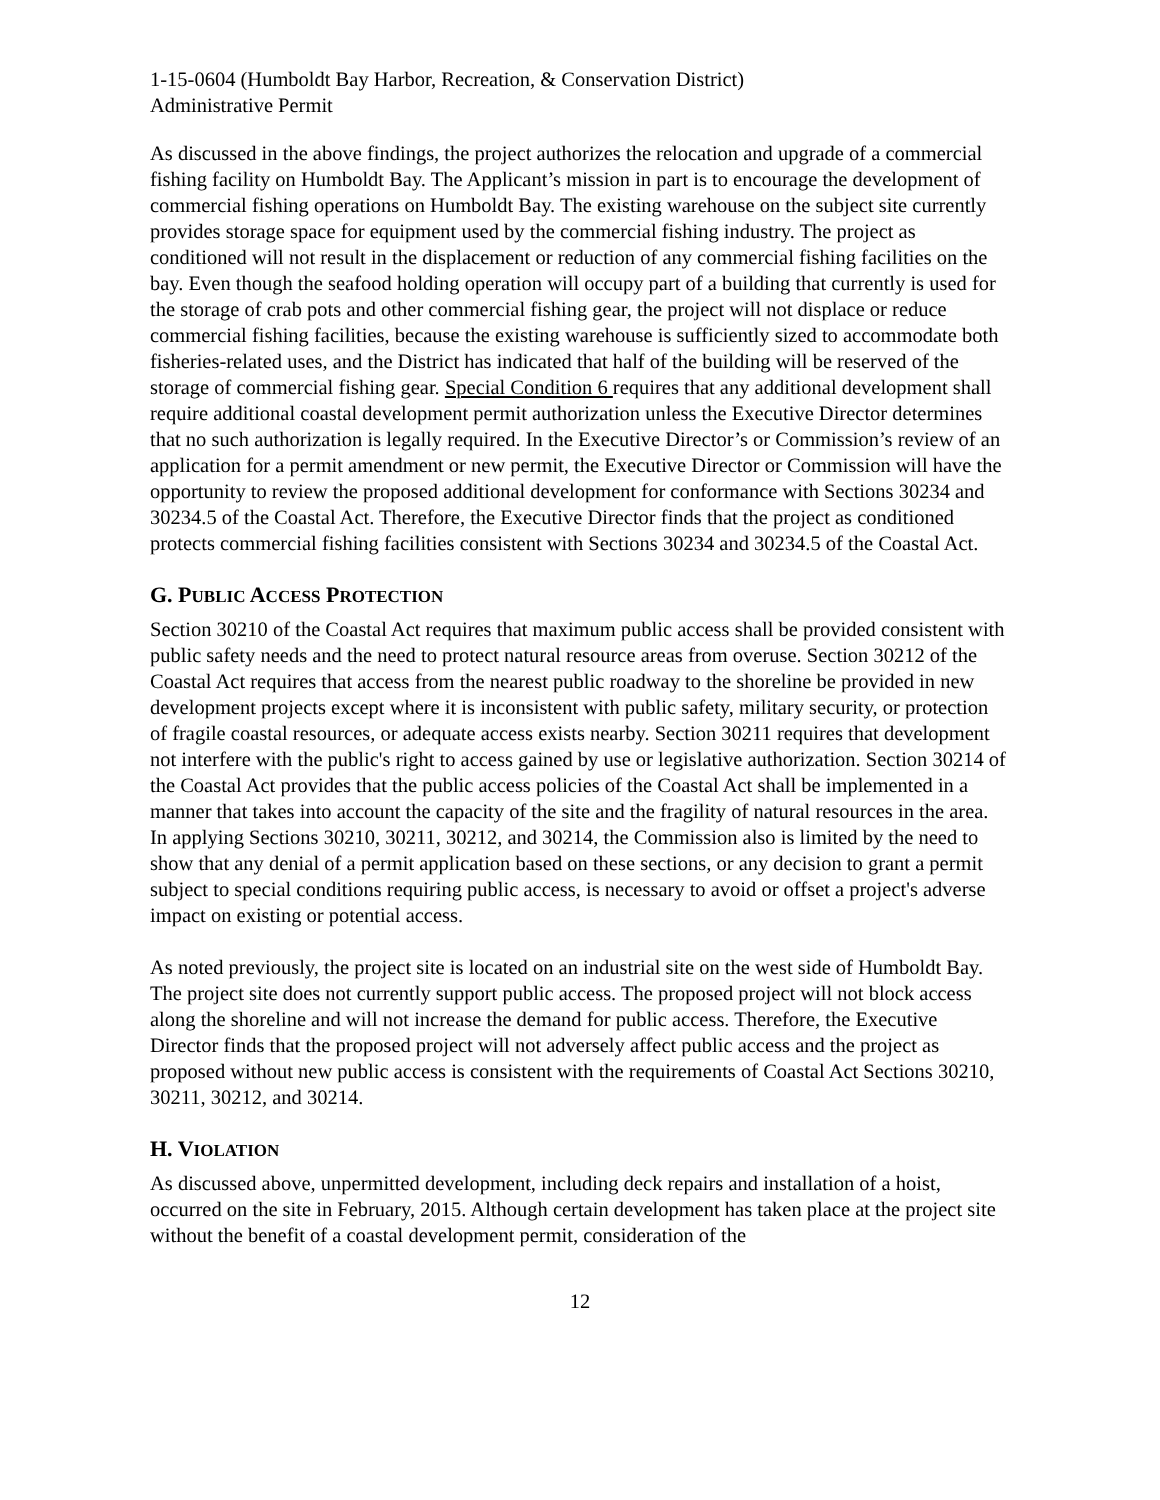1-15-0604 (Humboldt Bay Harbor, Recreation, & Conservation District)
Administrative Permit
As discussed in the above findings, the project authorizes the relocation and upgrade of a commercial fishing facility on Humboldt Bay. The Applicant’s mission in part is to encourage the development of commercial fishing operations on Humboldt Bay. The existing warehouse on the subject site currently provides storage space for equipment used by the commercial fishing industry. The project as conditioned will not result in the displacement or reduction of any commercial fishing facilities on the bay. Even though the seafood holding operation will occupy part of a building that currently is used for the storage of crab pots and other commercial fishing gear, the project will not displace or reduce commercial fishing facilities, because the existing warehouse is sufficiently sized to accommodate both fisheries-related uses, and the District has indicated that half of the building will be reserved of the storage of commercial fishing gear. Special Condition 6 requires that any additional development shall require additional coastal development permit authorization unless the Executive Director determines that no such authorization is legally required. In the Executive Director’s or Commission’s review of an application for a permit amendment or new permit, the Executive Director or Commission will have the opportunity to review the proposed additional development for conformance with Sections 30234 and 30234.5 of the Coastal Act. Therefore, the Executive Director finds that the project as conditioned protects commercial fishing facilities consistent with Sections 30234 and 30234.5 of the Coastal Act.
G. PUBLIC ACCESS PROTECTION
Section 30210 of the Coastal Act requires that maximum public access shall be provided consistent with public safety needs and the need to protect natural resource areas from overuse. Section 30212 of the Coastal Act requires that access from the nearest public roadway to the shoreline be provided in new development projects except where it is inconsistent with public safety, military security, or protection of fragile coastal resources, or adequate access exists nearby. Section 30211 requires that development not interfere with the public's right to access gained by use or legislative authorization. Section 30214 of the Coastal Act provides that the public access policies of the Coastal Act shall be implemented in a manner that takes into account the capacity of the site and the fragility of natural resources in the area. In applying Sections 30210, 30211, 30212, and 30214, the Commission also is limited by the need to show that any denial of a permit application based on these sections, or any decision to grant a permit subject to special conditions requiring public access, is necessary to avoid or offset a project's adverse impact on existing or potential access.
As noted previously, the project site is located on an industrial site on the west side of Humboldt Bay. The project site does not currently support public access. The proposed project will not block access along the shoreline and will not increase the demand for public access. Therefore, the Executive Director finds that the proposed project will not adversely affect public access and the project as proposed without new public access is consistent with the requirements of Coastal Act Sections 30210, 30211, 30212, and 30214.
H. VIOLATION
As discussed above, unpermitted development, including deck repairs and installation of a hoist, occurred on the site in February, 2015. Although certain development has taken place at the project site without the benefit of a coastal development permit, consideration of the
12